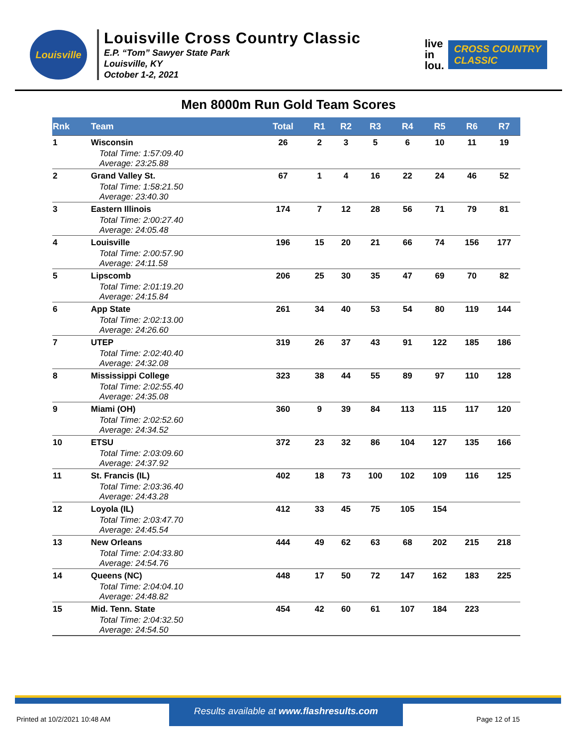Louisville
Louisville Cross Country Classic
E.P. “Tom” Sawyer State Park
Louisville, KY
October 1-2, 2021
live
in
lou.
CROSS COUNTRY
CLASSIC
Men 8000m Run Gold Team Scores
| Rnk | Team | Total | R1 | R2 | R3 | R4 | R5 | R6 | R7 |
| --- | --- | --- | --- | --- | --- | --- | --- | --- | --- |
| 1 | Wisconsin | 26 | 2 | 3 | 5 | 6 | 10 | 11 | 19 |
| | Total Time: 1:57:09.40 Average: 23:25.88 | | | | | | | | |
| 2 | Grand Valley St. | 67 | 1 | 4 | 16 | 22 | 24 | 46 | 52 |
| | Total Time: 1:58:21.50 Average: 23:40.30 | | | | | | | | |
| 3 | Eastern Illinois | 174 | 7 | 12 | 28 | 56 | 71 | 79 | 81 |
| | Total Time: 2:00:27.40 Average: 24:05.48 | | | | | | | | |
| 4 | Louisville | 196 | 15 | 20 | 21 | 66 | 74 | 156 | 177 |
| | Total Time: 2:00:57.90 Average: 24:11.58 | | | | | | | | |
| 5 | Lipscomb | 206 | 25 | 30 | 35 | 47 | 69 | 70 | 82 |
| | Total Time: 2:01:19.20 Average: 24:15.84 | | | | | | | | |
| 6 | App State | 261 | 34 | 40 | 53 | 54 | 80 | 119 | 144 |
| | Total Time: 2:02:13.00 Average: 24:26.60 | | | | | | | | |
| 7 | UTEP | 319 | 26 | 37 | 43 | 91 | 122 | 185 | 186 |
| | Total Time: 2:02:40.40 Average: 24:32.08 | | | | | | | | |
| 8 | Mississippi College | 323 | 38 | 44 | 55 | 89 | 97 | 110 | 128 |
| | Total Time: 2:02:55.40 Average: 24:35.08 | | | | | | | | |
| 9 | Miami (OH) | 360 | 9 | 39 | 84 | 113 | 115 | 117 | 120 |
| | Total Time: 2:02:52.60 Average: 24:34.52 | | | | | | | | |
| 10 | ETSU | 372 | 23 | 32 | 86 | 104 | 127 | 135 | 166 |
| | Total Time: 2:03:09.60 Average: 24:37.92 | | | | | | | | |
| 11 | St. Francis (IL) | 402 | 18 | 73 | 100 | 102 | 109 | 116 | 125 |
| | Total Time: 2:03:36.40 Average: 24:43.28 | | | | | | | | |
| 12 | Loyola (IL) | 412 | 33 | 45 | 75 | 105 | 154 | | |
| | Total Time: 2:03:47.70 Average: 24:45.54 | | | | | | | | |
| 13 | New Orleans | 444 | 49 | 62 | 63 | 68 | 202 | 215 | 218 |
| | Total Time: 2:04:33.80 Average: 24:54.76 | | | | | | | | |
| 14 | Queens (NC) | 448 | 17 | 50 | 72 | 147 | 162 | 183 | 225 |
| | Total Time: 2:04:04.10 Average: 24:48.82 | | | | | | | | |
| 15 | Mid. Tenn. State | 454 | 42 | 60 | 61 | 107 | 184 | 223 | |
| | Total Time: 2:04:32.50 Average: 24:54.50 | | | | | | | | |
Results available at www.flashresults.com
Printed at 10/2/2021 10:48 AM Page 12 of 15